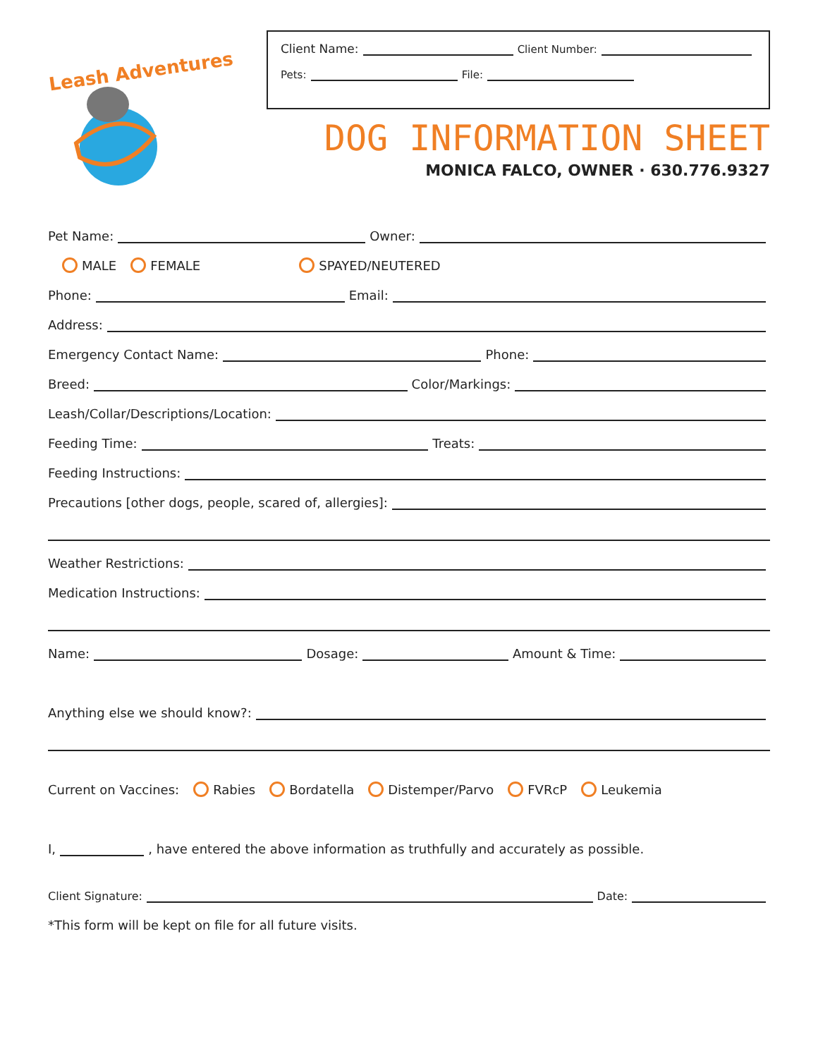Leash Adventures
Client Name: Client Number:
Pets: File:
DOG INFORMATION SHEET
MONICA FALCO, OWNER · 630.776.9327
Pet Name: Owner:
MALE FEMALE SPAYED/NEUTERED
Phone: Email:
Address:
Emergency Contact Name: Phone:
Breed: Color/Markings:
Leash/Collar/Descriptions/Location:
Feeding Time: Treats:
Feeding Instructions:
Precautions [other dogs, people, scared of, allergies]:
Weather Restrictions:
Medication Instructions:
Name: Dosage: Amount & Time:
Anything else we should know?:
Current on Vaccines: Rabies Bordatella Distemper/Parvo FVRcP Leukemia
I, , have entered the above information as truthfully and accurately as possible.
Client Signature: Date:
*This form will be kept on file for all future visits.